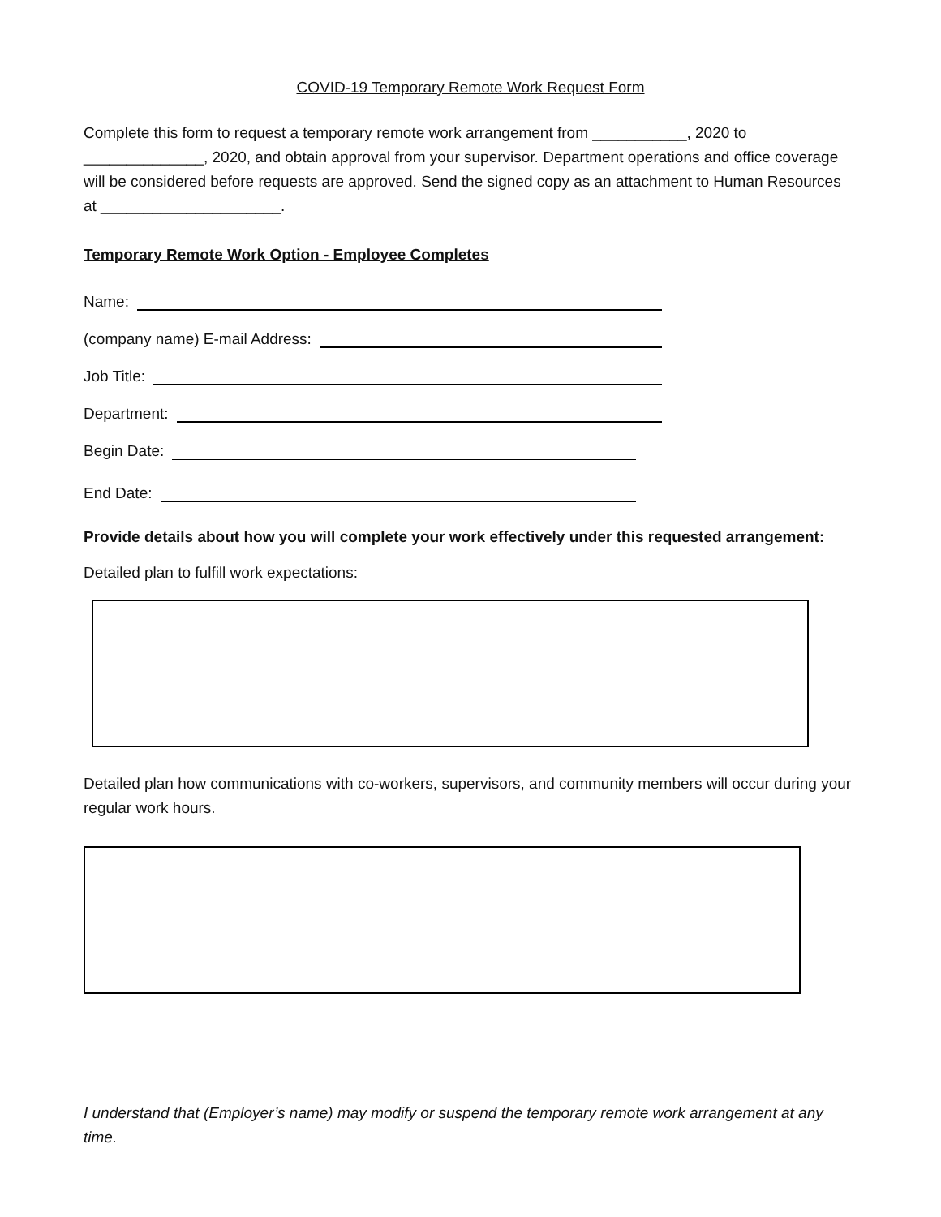COVID-19 Temporary Remote Work Request Form
Complete this form to request a temporary remote work arrangement from ___________, 2020 to ______________, 2020, and obtain approval from your supervisor. Department operations and office coverage will be considered before requests are approved. Send the signed copy as an attachment to Human Resources at _____________________.
Temporary Remote Work Option - Employee Completes
Name:
(company name) E-mail Address:
Job Title:
Department:
Begin Date:
End Date:
Provide details about how you will complete your work effectively under this requested arrangement:
Detailed plan to fulfill work expectations:
Detailed plan how communications with co-workers, supervisors, and community members will occur during your regular work hours.
I understand that (Employer’s name) may modify or suspend the temporary remote work arrangement at any time.